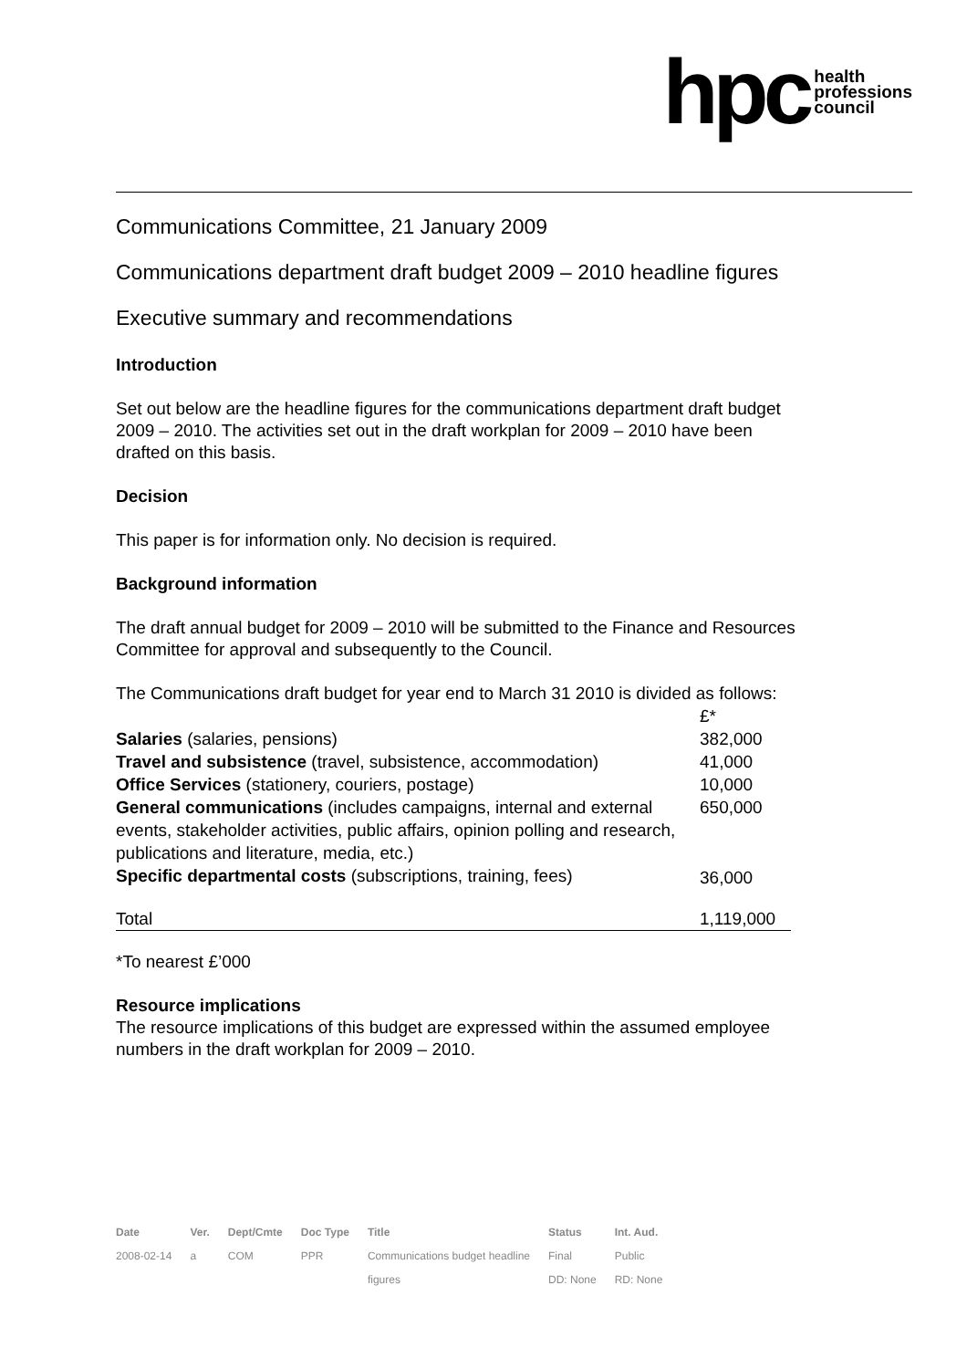hpc health
professions
council
Communications Committee, 21 January 2009
Communications department draft budget 2009 – 2010 headline figures
Executive summary and recommendations
Introduction
Set out below are the headline figures for the communications department draft budget 2009 – 2010. The activities set out in the draft workplan for 2009 – 2010 have been drafted on this basis.
Decision
This paper is for information only. No decision is required.
Background information
The draft annual budget for 2009 – 2010 will be submitted to the Finance and Resources Committee for approval and subsequently to the Council.
The Communications draft budget for year end to March 31 2010 is divided as follows:
| | £* |
| Salaries (salaries, pensions) | 382,000 |
| Travel and subsistence (travel, subsistence, accommodation) | 41,000 |
| Office Services (stationery, couriers, postage) | 10,000 |
| General communications (includes campaigns, internal and external events, stakeholder activities, public affairs, opinion polling and research, publications and literature, media, etc.) | 650,000 |
| Specific departmental costs (subscriptions, training, fees) | 36,000 |
| Total | 1,119,000 |
*To nearest £’000
Resource implications
The resource implications of this budget are expressed within the assumed employee numbers in the draft workplan for 2009 – 2010.
| Date | Ver. | Dept/Cmte | Doc Type | Title | Status | Int. Aud. |
| --- | --- | --- | --- | --- | --- | --- |
| 2008-02-14 | a | COM | PPR | Communications budget headline | Final | Public |
| | | | | figures | DD: None | RD: None |